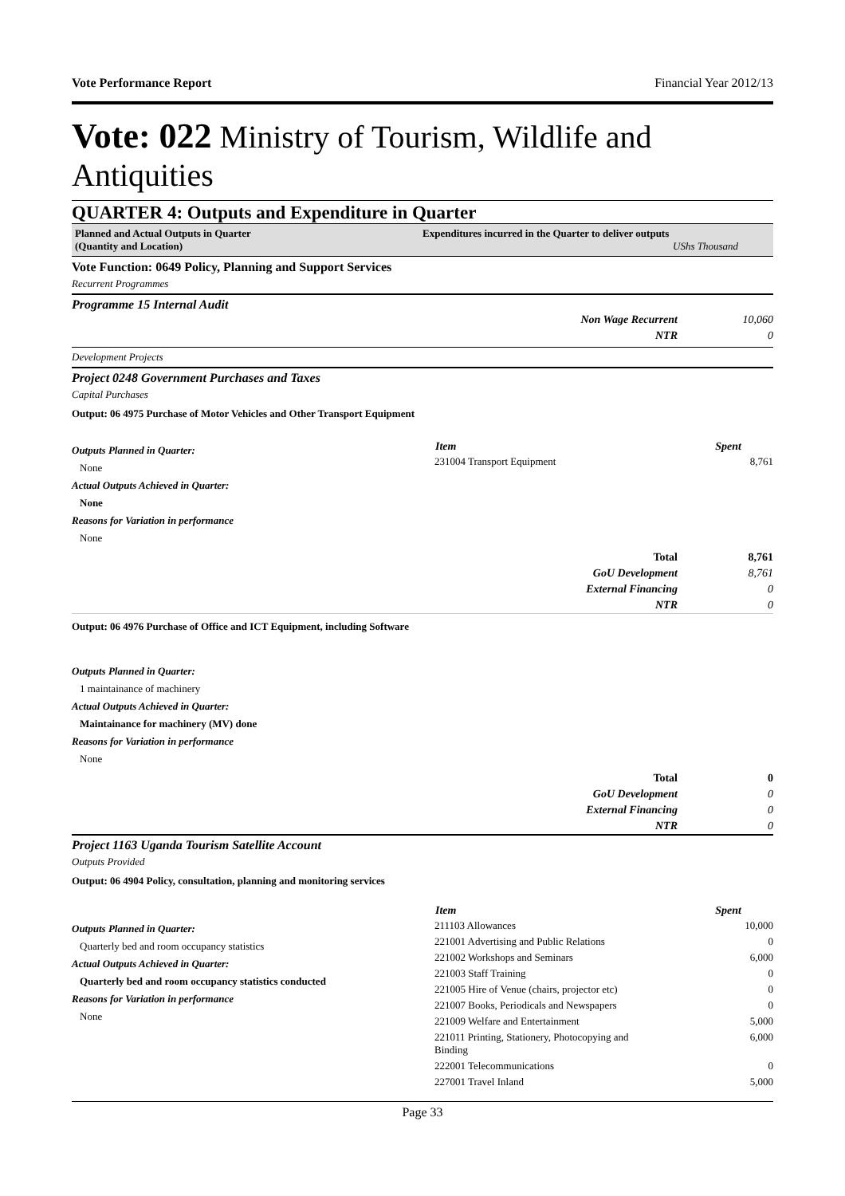Vote Performance Report Financial Year 2012/13
Vote: 022 Ministry of Tourism, Wildlife and Antiquities
QUARTER 4: Outputs and Expenditure in Quarter
Planned and Actual Outputs in Quarter
(Quantity and Location)
Expenditures incurred in the Quarter to deliver outputs
UShs Thousand
Vote Function: 0649 Policy, Planning and Support Services
Recurrent Programmes
Programme 15 Internal Audit
| Non Wage Recurrent | 10,060 |
| NTR | 0 |
Development Projects
Project 0248 Government Purchases and Taxes
Capital Purchases
Output: 06 4975 Purchase of Motor Vehicles and Other Transport Equipment
Outputs Planned in Quarter:
None
Actual Outputs Achieved in Quarter:
None
Reasons for Variation in performance
None
| Item | Spent |
| --- | --- |
| 231004 Transport Equipment | 8,761 |
| Total | 8,761 |
| GoU Development | 8,761 |
| External Financing | 0 |
| NTR | 0 |
Output: 06 4976 Purchase of Office and ICT Equipment, including Software
Outputs Planned in Quarter:
1 maintainance of machinery
Actual Outputs Achieved in Quarter:
Maintainance for machinery (MV) done
Reasons for Variation in performance
None
| Total | 0 |
| GoU Development | 0 |
| External Financing | 0 |
| NTR | 0 |
Project 1163 Uganda Tourism Satellite Account
Outputs Provided
Output: 06 4904 Policy, consultation, planning and monitoring services
Outputs Planned in Quarter:
Quarterly bed and room occupancy statistics
Actual Outputs Achieved in Quarter:
Quarterly bed and room occupancy statistics conducted
Reasons for Variation in performance
None
| Item | Spent |
| --- | --- |
| 211103 Allowances | 10,000 |
| 221001 Advertising and Public Relations | 0 |
| 221002 Workshops and Seminars | 6,000 |
| 221003 Staff Training | 0 |
| 221005 Hire of Venue (chairs, projector etc) | 0 |
| 221007 Books, Periodicals and Newspapers | 0 |
| 221009 Welfare and Entertainment | 5,000 |
| 221011 Printing, Stationery, Photocopying and Binding | 6,000 |
| 222001 Telecommunications | 0 |
| 227001 Travel Inland | 5,000 |
Page 33